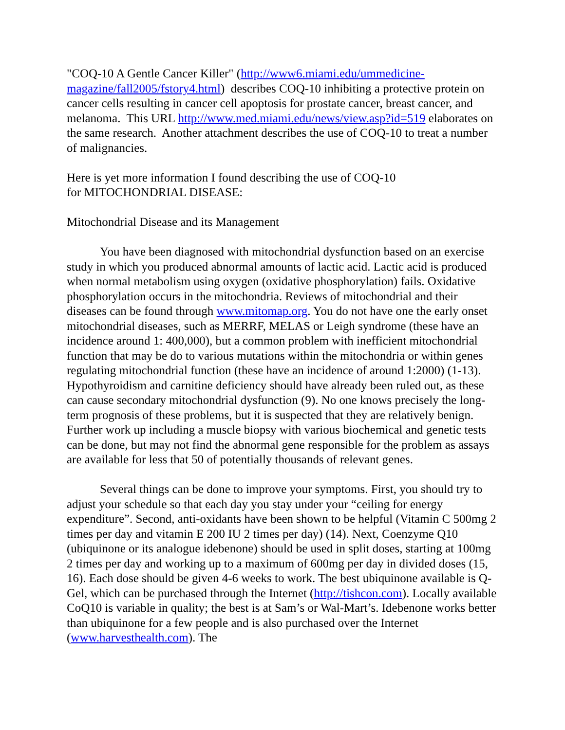"COQ-10 A Gentle Cancer Killer" (http://www6.miami.edu/ummedicine-
magazine/fall2005/fstory4.html) describes COQ-10 inhibiting a protective protein on cancer cells resulting in cancer cell apoptosis for prostate cancer, breast cancer, and melanoma. This URL http://www.med.miami.edu/news/view.asp?id=519 elaborates on the same research. Another attachment describes the use of COQ-10 to treat a number of malignancies.
Here is yet more information I found describing the use of COQ-10
for MITOCHONDRIAL DISEASE:
Mitochondrial Disease and its Management
You have been diagnosed with mitochondrial dysfunction based on an exercise study in which you produced abnormal amounts of lactic acid. Lactic acid is produced when normal metabolism using oxygen (oxidative phosphorylation) fails. Oxidative phosphorylation occurs in the mitochondria. Reviews of mitochondrial and their diseases can be found through www.mitomap.org. You do not have one the early onset mitochondrial diseases, such as MERRF, MELAS or Leigh syndrome (these have an incidence around 1: 400,000), but a common problem with inefficient mitochondrial function that may be do to various mutations within the mitochondria or within genes regulating mitochondrial function (these have an incidence of around 1:2000) (1-13). Hypothyroidism and carnitine deficiency should have already been ruled out, as these can cause secondary mitochondrial dysfunction (9). No one knows precisely the long-term prognosis of these problems, but it is suspected that they are relatively benign. Further work up including a muscle biopsy with various biochemical and genetic tests can be done, but may not find the abnormal gene responsible for the problem as assays are available for less that 50 of potentially thousands of relevant genes.
Several things can be done to improve your symptoms. First, you should try to adjust your schedule so that each day you stay under your “ceiling for energy expenditure”. Second, anti-oxidants have been shown to be helpful (Vitamin C 500mg 2 times per day and vitamin E 200 IU 2 times per day) (14). Next, Coenzyme Q10 (ubiquinone or its analogue idebenone) should be used in split doses, starting at 100mg 2 times per day and working up to a maximum of 600mg per day in divided doses (15, 16). Each dose should be given 4-6 weeks to work. The best ubiquinone available is Q-Gel, which can be purchased through the Internet (http://tishcon.com). Locally available CoQ10 is variable in quality; the best is at Sam’s or Wal-Mart’s. Idebenone works better than ubiquinone for a few people and is also purchased over the Internet (www.harvesthealth.com). The